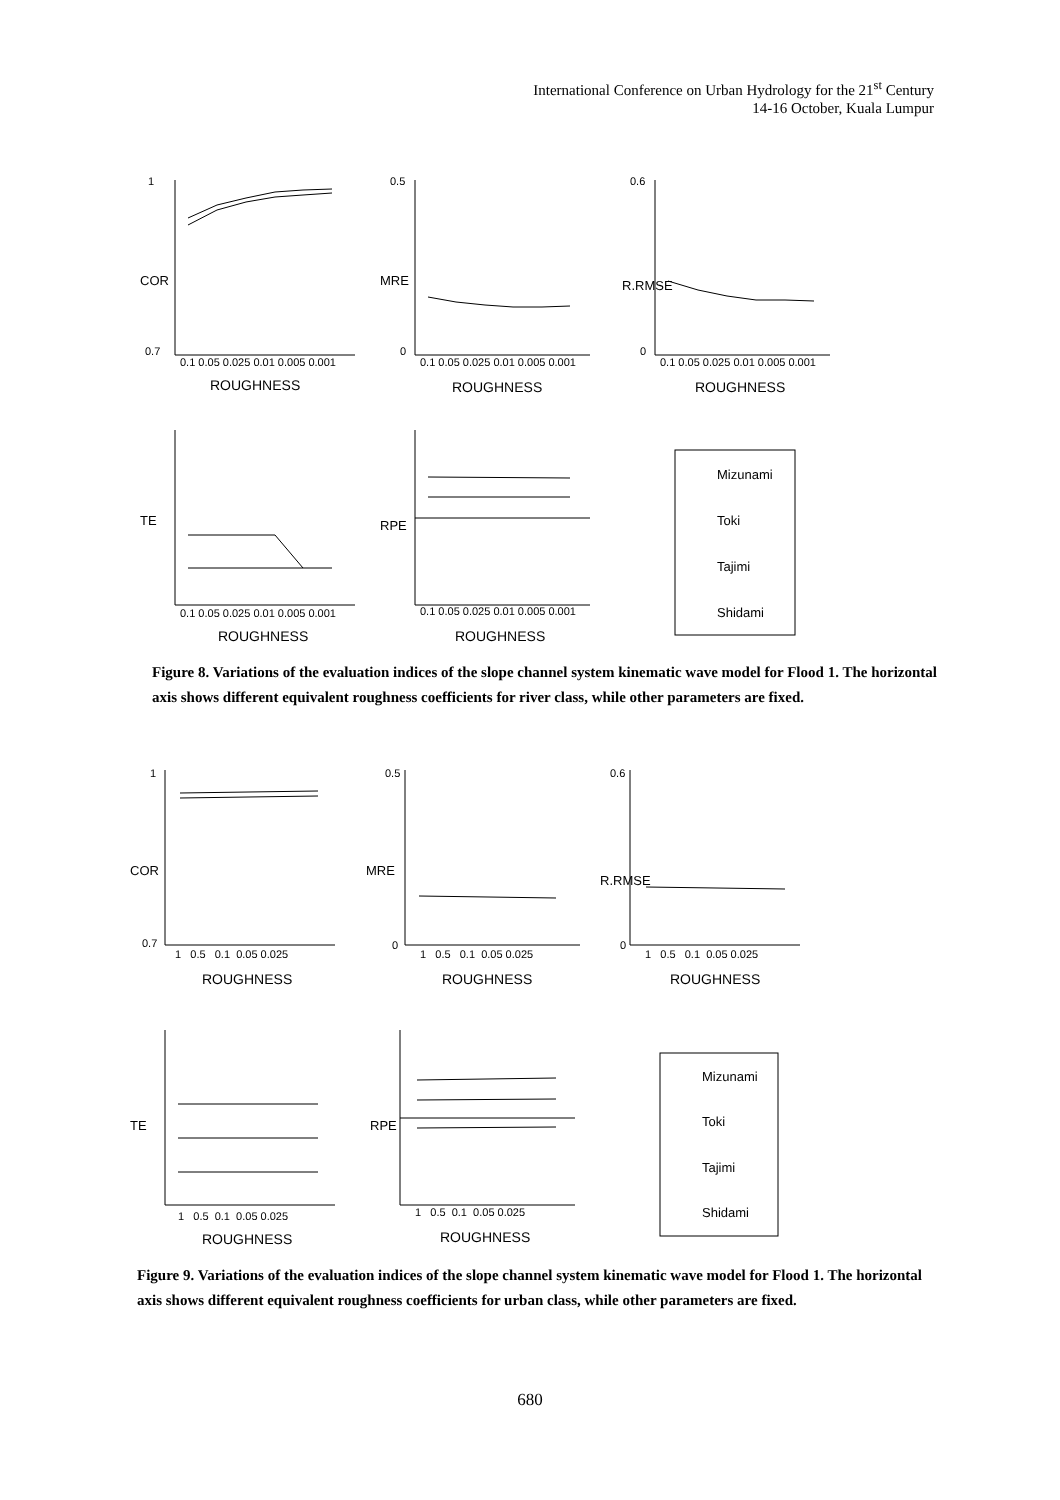International Conference on Urban Hydrology for the 21<sup>st</sup> Century
14-16 October, Kuala Lumpur
1
0.7
0.5
0
0.6
0
0.1 0.05 0.025 0.01 0.005 0.001
0.1 0.05 0.025 0.01 0.005 0.001
0.1 0.05 0.025 0.01 0.005 0.001
ROUGHNESS
ROUGHNESS
ROUGHNESS
COR
MRE
R.RMSE
TE
RPE
0.1 0.05 0.025 0.01 0.005 0.001
0.1 0.05 0.025 0.01 0.005 0.001
ROUGHNESS
ROUGHNESS
Mizunami
Toki
Tajimi
Shidami
Figure 8. Variations of the evaluation indices of the slope channel system kinematic wave model for Flood 1. The horizontal axis shows different equivalent roughness coefficients for river class, while other parameters are fixed.
1
0.7
0.5
0
0.6
0
1 0.5 0.1 0.05 0.025
1 0.5 0.1 0.05 0.025
1 0.5 0.1 0.05 0.025
ROUGHNESS
ROUGHNESS
ROUGHNESS
COR
MRE
R.RMSE
TE
RPE
1 0.5 0.1 0.05 0.025
1 0.5 0.1 0.05 0.025
ROUGHNESS
ROUGHNESS
Mizunami
Toki
Tajimi
Shidami
Figure 9. Variations of the evaluation indices of the slope channel system kinematic wave model for Flood 1. The horizontal axis shows different equivalent roughness coefficients for urban class, while other parameters are fixed.
680